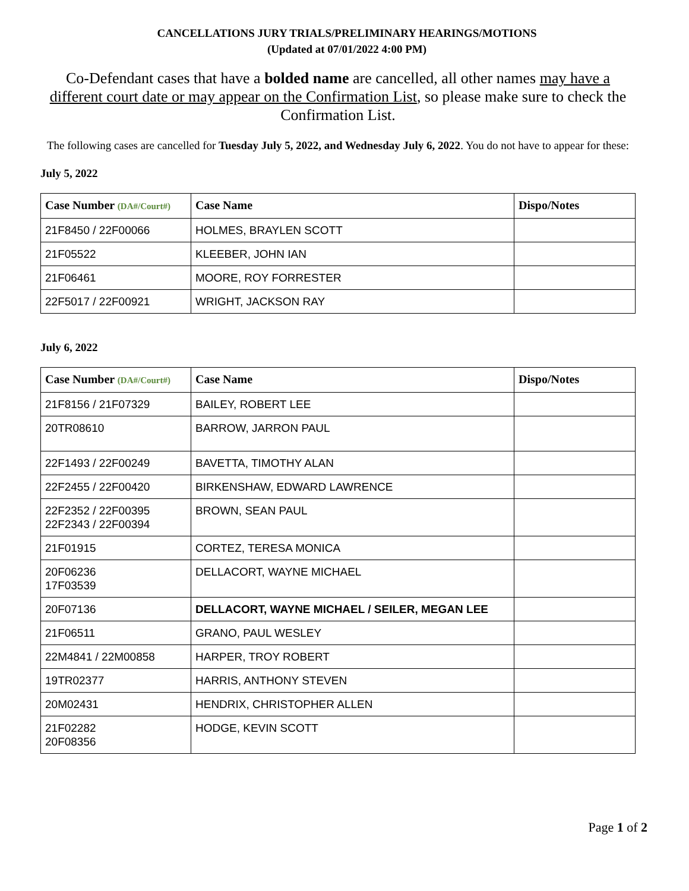CANCELLATIONS JURY TRIALS/PRELIMINARY HEARINGS/MOTIONS
(Updated at 07/01/2022 4:00 PM)
Co-Defendant cases that have a bolded name are cancelled, all other names may have a different court date or may appear on the Confirmation List, so please make sure to check the Confirmation List.
The following cases are cancelled for Tuesday July 5, 2022, and Wednesday July 6, 2022. You do not have to appear for these:
July 5, 2022
| Case Number (DA#/Court#) | Case Name | Dispo/Notes |
| --- | --- | --- |
| 21F8450 / 22F00066 | HOLMES, BRAYLEN SCOTT | |
| 21F05522 | KLEEBER, JOHN IAN | |
| 21F06461 | MOORE, ROY FORRESTER | |
| 22F5017 / 22F00921 | WRIGHT, JACKSON RAY | |
July 6, 2022
| Case Number (DA#/Court#) | Case Name | Dispo/Notes |
| --- | --- | --- |
| 21F8156 / 21F07329 | BAILEY, ROBERT LEE | |
| 20TR08610 | BARROW, JARRON PAUL | |
| 22F1493 / 22F00249 | BAVETTA, TIMOTHY ALAN | |
| 22F2455 / 22F00420 | BIRKENSHAW, EDWARD LAWRENCE | |
| 22F2352 / 22F00395 22F2343 / 22F00394 | BROWN, SEAN PAUL | |
| 21F01915 | CORTEZ, TERESA MONICA | |
| 20F06236 17F03539 | DELLACORT, WAYNE MICHAEL | |
| 20F07136 | DELLACORT, WAYNE MICHAEL / SEILER, MEGAN LEE | |
| 21F06511 | GRANO, PAUL WESLEY | |
| 22M4841 / 22M00858 | HARPER, TROY ROBERT | |
| 19TR02377 | HARRIS, ANTHONY STEVEN | |
| 20M02431 | HENDRIX, CHRISTOPHER ALLEN | |
| 21F02282 20F08356 | HODGE, KEVIN SCOTT | |
Page 1 of 2